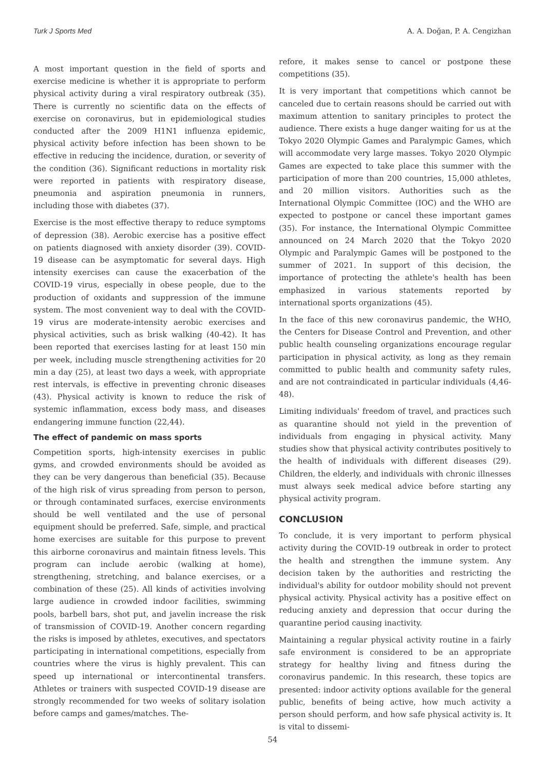Turk J Sports Med A. A. Doğan, P. A. Cengizhan
A most important question in the field of sports and exercise medicine is whether it is appropriate to perform physical activity during a viral respiratory outbreak (35). There is currently no scientific data on the effects of exercise on coronavirus, but in epidemiological studies conducted after the 2009 H1N1 influenza epidemic, physical activity before infection has been shown to be effective in reducing the incidence, duration, or severity of the condition (36). Significant reductions in mortality risk were reported in patients with respiratory disease, pneumonia and aspiration pneumonia in runners, including those with diabetes (37).
Exercise is the most effective therapy to reduce symptoms of depression (38). Aerobic exercise has a positive effect on patients diagnosed with anxiety disorder (39). COVID-19 disease can be asymptomatic for several days. High intensity exercises can cause the exacerbation of the COVID-19 virus, especially in obese people, due to the production of oxidants and suppression of the immune system. The most convenient way to deal with the COVID-19 virus are moderate-intensity aerobic exercises and physical activities, such as brisk walking (40-42). It has been reported that exercises lasting for at least 150 min per week, including muscle strengthening activities for 20 min a day (25), at least two days a week, with appropriate rest intervals, is effective in preventing chronic diseases (43). Physical activity is known to reduce the risk of systemic inflammation, excess body mass, and diseases endangering immune function (22,44).
The effect of pandemic on mass sports
Competition sports, high-intensity exercises in public gyms, and crowded environments should be avoided as they can be very dangerous than beneficial (35). Because of the high risk of virus spreading from person to person, or through contaminated surfaces, exercise environments should be well ventilated and the use of personal equipment should be preferred. Safe, simple, and practical home exercises are suitable for this purpose to prevent this airborne coronavirus and maintain fitness levels. This program can include aerobic (walking at home), strengthening, stretching, and balance exercises, or a combination of these (25). All kinds of activities involving large audience in crowded indoor facilities, swimming pools, barbell bars, shot put, and javelin increase the risk of transmission of COVID-19. Another concern regarding the risks is imposed by athletes, executives, and spectators participating in international competitions, especially from countries where the virus is highly prevalent. This can speed up international or intercontinental transfers. Athletes or trainers with suspected COVID-19 disease are strongly recommended for two weeks of solitary isolation before camps and games/matches. The-
refore, it makes sense to cancel or postpone these competitions (35).
It is very important that competitions which cannot be canceled due to certain reasons should be carried out with maximum attention to sanitary principles to protect the audience. There exists a huge danger waiting for us at the Tokyo 2020 Olympic Games and Paralympic Games, which will accommodate very large masses. Tokyo 2020 Olympic Games are expected to take place this summer with the participation of more than 200 countries, 15,000 athletes, and 20 million visitors. Authorities such as the International Olympic Committee (IOC) and the WHO are expected to postpone or cancel these important games (35). For instance, the International Olympic Committee announced on 24 March 2020 that the Tokyo 2020 Olympic and Paralympic Games will be postponed to the summer of 2021. In support of this decision, the importance of protecting the athlete's health has been emphasized in various statements reported by international sports organizations (45).
In the face of this new coronavirus pandemic, the WHO, the Centers for Disease Control and Prevention, and other public health counseling organizations encourage regular participation in physical activity, as long as they remain committed to public health and community safety rules, and are not contraindicated in particular individuals (4,46-48).
Limiting individuals' freedom of travel, and practices such as quarantine should not yield in the prevention of individuals from engaging in physical activity. Many studies show that physical activity contributes positively to the health of individuals with different diseases (29). Children, the elderly, and individuals with chronic illnesses must always seek medical advice before starting any physical activity program.
CONCLUSION
To conclude, it is very important to perform physical activity during the COVID-19 outbreak in order to protect the health and strengthen the immune system. Any decision taken by the authorities and restricting the individual's ability for outdoor mobility should not prevent physical activity. Physical activity has a positive effect on reducing anxiety and depression that occur during the quarantine period causing inactivity.
Maintaining a regular physical activity routine in a fairly safe environment is considered to be an appropriate strategy for healthy living and fitness during the coronavirus pandemic. In this research, these topics are presented: indoor activity options available for the general public, benefits of being active, how much activity a person should perform, and how safe physical activity is. It is vital to dissemi-
54